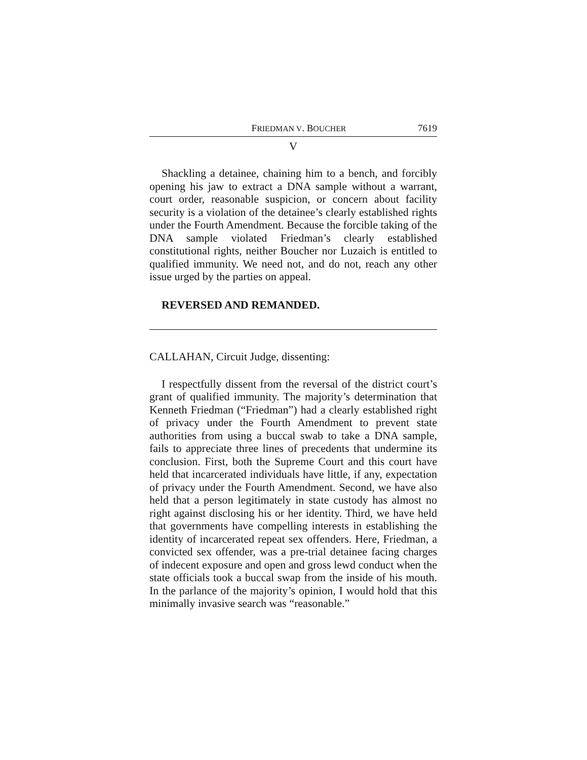FRIEDMAN V. BOUCHER 7619
V
Shackling a detainee, chaining him to a bench, and forcibly opening his jaw to extract a DNA sample without a warrant, court order, reasonable suspicion, or concern about facility security is a violation of the detainee’s clearly established rights under the Fourth Amendment. Because the forcible taking of the DNA sample violated Friedman’s clearly established constitutional rights, neither Boucher nor Luzaich is entitled to qualified immunity. We need not, and do not, reach any other issue urged by the parties on appeal.
REVERSED AND REMANDED.
CALLAHAN, Circuit Judge, dissenting:
I respectfully dissent from the reversal of the district court’s grant of qualified immunity. The majority’s determination that Kenneth Friedman (“Friedman”) had a clearly established right of privacy under the Fourth Amendment to prevent state authorities from using a buccal swab to take a DNA sample, fails to appreciate three lines of precedents that undermine its conclusion. First, both the Supreme Court and this court have held that incarcerated individuals have little, if any, expectation of privacy under the Fourth Amendment. Second, we have also held that a person legitimately in state custody has almost no right against disclosing his or her identity. Third, we have held that governments have compelling interests in establishing the identity of incarcerated repeat sex offenders. Here, Friedman, a convicted sex offender, was a pre-trial detainee facing charges of indecent exposure and open and gross lewd conduct when the state officials took a buccal swap from the inside of his mouth. In the parlance of the majority’s opinion, I would hold that this minimally invasive search was “reasonable.”